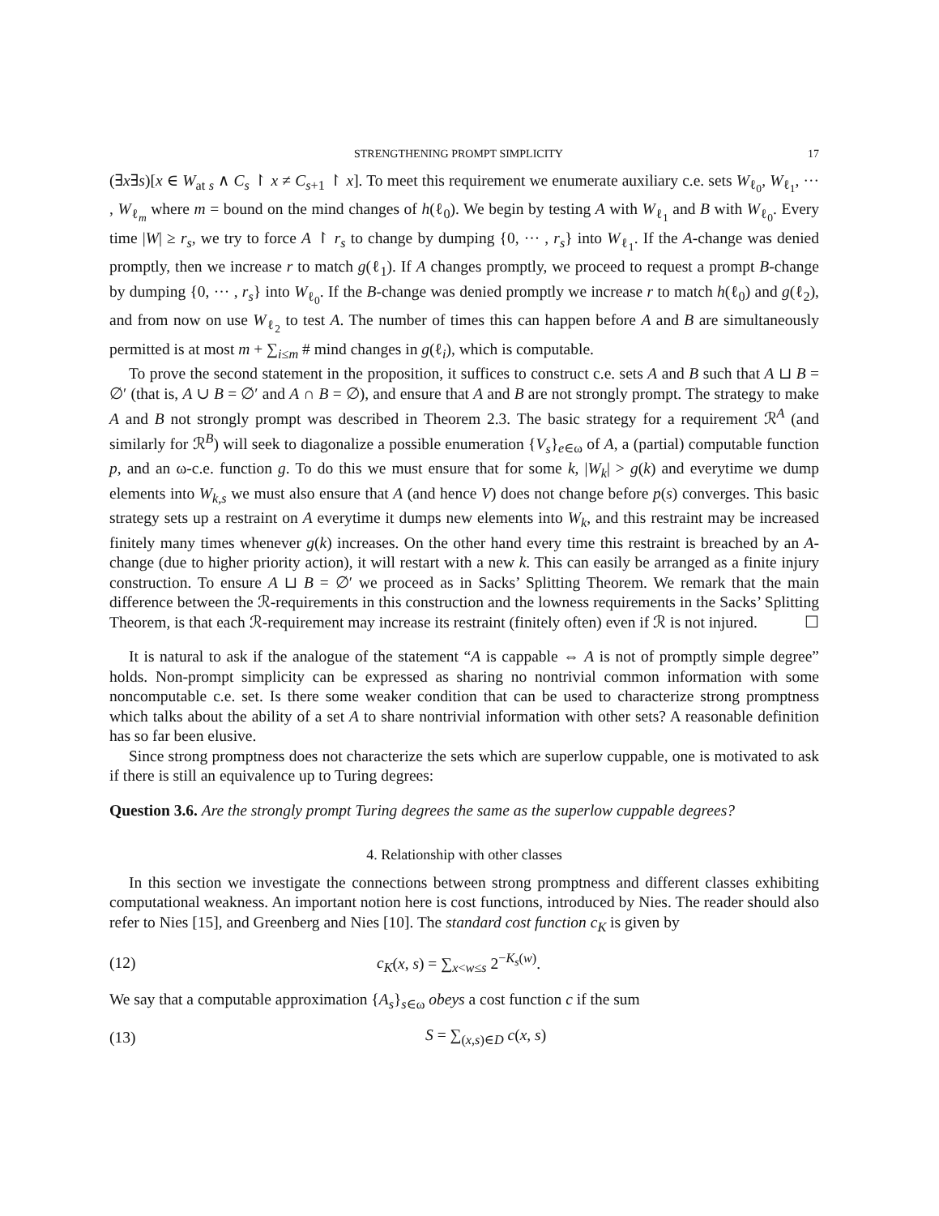STRENGTHENING PROMPT SIMPLICITY 17
(∃x∃s)[x ∈ W<sub>at s</sub> ∧ C<sub>s</sub> ↾ x ≠ C<sub>s+1</sub> ↾ x]. To meet this requirement we enumerate auxiliary c.e. sets W<sub>ℓ<sub>0</sub></sub>, W<sub>ℓ<sub>1</sub></sub>, ··· , W<sub>ℓ<sub>m</sub></sub> where m = bound on the mind changes of h(ℓ<sub>0</sub>). We begin by testing A with W<sub>ℓ<sub>1</sub></sub> and B with W<sub>ℓ<sub>0</sub></sub>. Every time |W| ≥ r<sub>s</sub>, we try to force A ↾ r<sub>s</sub> to change by dumping {0, ··· , r<sub>s</sub>} into W<sub>ℓ<sub>1</sub></sub>. If the A-change was denied promptly, then we increase r to match g(ℓ<sub>1</sub>). If A changes promptly, we proceed to request a prompt B-change by dumping {0, ··· , r<sub>s</sub>} into W<sub>ℓ<sub>0</sub></sub>. If the B-change was denied promptly we increase r to match h(ℓ<sub>0</sub>) and g(ℓ<sub>2</sub>), and from now on use W<sub>ℓ<sub>2</sub></sub> to test A. The number of times this can happen before A and B are simultaneously permitted is at most m + ∑<sub>i≤m</sub> # mind changes in g(ℓ<sub>i</sub>), which is computable.
To prove the second statement in the proposition, it suffices to construct c.e. sets A and B such that A ⊔ B = ∅′ (that is, A ∪ B = ∅′ and A ∩ B = ∅), and ensure that A and B are not strongly prompt. The strategy to make A and B not strongly prompt was described in Theorem 2.3. The basic strategy for a requirement ℛ<sup>A</sup> (and similarly for ℛ<sup>B</sup>) will seek to diagonalize a possible enumeration {V<sub>s</sub>}<sub>e∈ω</sub> of A, a (partial) computable function p, and an ω-c.e. function g. To do this we must ensure that for some k, |W<sub>k</sub>| > g(k) and everytime we dump elements into W<sub>k,s</sub> we must also ensure that A (and hence V) does not change before p(s) converges. This basic strategy sets up a restraint on A everytime it dumps new elements into W<sub>k</sub>, and this restraint may be increased finitely many times whenever g(k) increases. On the other hand every time this restraint is breached by an A-change (due to higher priority action), it will restart with a new k. This can easily be arranged as a finite injury construction. To ensure A ⊔ B = ∅′ we proceed as in Sacks’ Splitting Theorem. We remark that the main difference between the ℛ-requirements in this construction and the lowness requirements in the Sacks’ Splitting Theorem, is that each ℛ-requirement may increase its restraint (finitely often) even if ℛ is not injured. ☐
It is natural to ask if the analogue of the statement “A is cappable ⇔ A is not of promptly simple degree” holds. Non-prompt simplicity can be expressed as sharing no nontrivial common information with some noncomputable c.e. set. Is there some weaker condition that can be used to characterize strong promptness which talks about the ability of a set A to share nontrivial information with other sets? A reasonable definition has so far been elusive.
Since strong promptness does not characterize the sets which are superlow cuppable, one is motivated to ask if there is still an equivalence up to Turing degrees:
Question 3.6. Are the strongly prompt Turing degrees the same as the superlow cuppable degrees?
4. Relationship with other classes
In this section we investigate the connections between strong promptness and different classes exhibiting computational weakness. An important notion here is cost functions, introduced by Nies. The reader should also refer to Nies [15], and Greenberg and Nies [10]. The standard cost function c<sub>K</sub> is given by
(12) c<sub>K</sub>(x, s) = ∑<sub>x<w≤s</sub> 2<sup>−K<sub>s</sub>(w)</sup>.
We say that a computable approximation {A<sub>s</sub>}<sub>s∈ω</sub> obeys a cost function c if the sum
(13) S = ∑<sub>(x,s)∈D</sub> c(x, s)